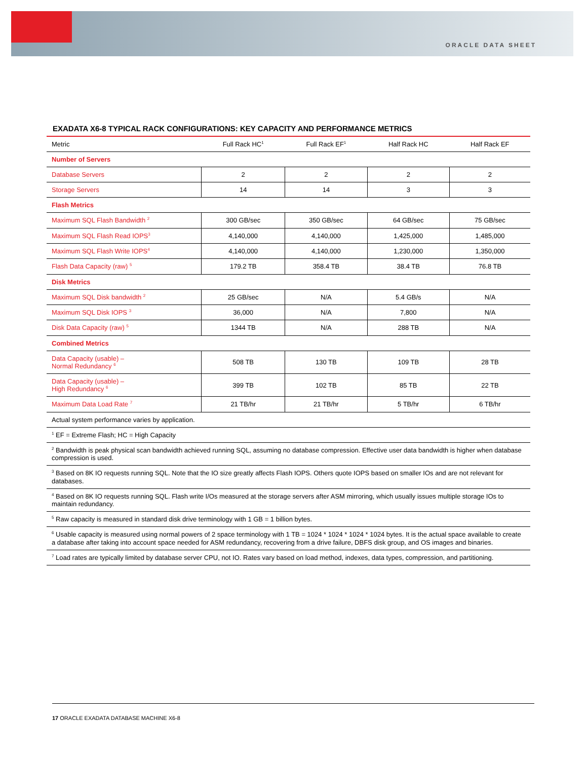ORACLE DATA SHEET
EXADATA X6-8 TYPICAL RACK CONFIGURATIONS: KEY CAPACITY AND PERFORMANCE METRICS
| Metric | Full Rack HC<sup>1</sup> | Full Rack EF<sup>1</sup> | Half Rack HC | Half Rack EF |
| --- | --- | --- | --- | --- |
| Number of Servers | | | | |
| Database Servers | 2 | 2 | 2 | 2 |
| Storage Servers | 14 | 14 | 3 | 3 |
| Flash Metrics | | | | |
| Maximum SQL Flash Bandwidth <sup>2</sup> | 300 GB/sec | 350 GB/sec | 64 GB/sec | 75 GB/sec |
| Maximum SQL Flash Read IOPS<sup>3</sup> | 4,140,000 | 4,140,000 | 1,425,000 | 1,485,000 |
| Maximum SQL Flash Write IOPS<sup>4</sup> | 4,140,000 | 4,140,000 | 1,230,000 | 1,350,000 |
| Flash Data Capacity (raw) <sup>5</sup> | 179.2 TB | 358.4 TB | 38.4 TB | 76.8 TB |
| Disk Metrics | | | | |
| Maximum SQL Disk bandwidth <sup>2</sup> | 25 GB/sec | N/A | 5.4 GB/s | N/A |
| Maximum SQL Disk IOPS <sup>3</sup> | 36,000 | N/A | 7,800 | N/A |
| Disk Data Capacity (raw) <sup>5</sup> | 1344 TB | N/A | 288 TB | N/A |
| Combined Metrics | | | | |
| Data Capacity (usable) – Normal Redundancy <sup>6</sup> | 508 TB | 130 TB | 109 TB | 28 TB |
| Data Capacity (usable) – High Redundancy <sup>6</sup> | 399 TB | 102 TB | 85 TB | 22 TB |
| Maximum Data Load Rate <sup>7</sup> | 21 TB/hr | 21 TB/hr | 5 TB/hr | 6 TB/hr |
| Actual system performance varies by application. | | | | |
| <sup>1</sup> EF = Extreme Flash; HC = High Capacity | | | | |
| <sup>2</sup> Bandwidth is peak physical scan bandwidth achieved running SQL, assuming no database compression. Effective user data bandwidth is higher when database compression is used. | | | | |
| <sup>3</sup> Based on 8K IO requests running SQL. Note that the IO size greatly affects Flash IOPS. Others quote IOPS based on smaller IOs and are not relevant for databases. | | | | |
| <sup>4</sup> Based on 8K IO requests running SQL. Flash write I/Os measured at the storage servers after ASM mirroring, which usually issues multiple storage IOs to maintain redundancy. | | | | |
| <sup>5</sup> Raw capacity is measured in standard disk drive terminology with 1 GB = 1 billion bytes. | | | | |
| <sup>6</sup> Usable capacity is measured using normal powers of 2 space terminology with 1 TB = 1024 * 1024 * 1024 * 1024 bytes. It is the actual space available to create a database after taking into account space needed for ASM redundancy, recovering from a drive failure, DBFS disk group, and OS images and binaries. | | | | |
| <sup>7</sup> Load rates are typically limited by database server CPU, not IO. Rates vary based on load method, indexes, data types, compression, and partitioning. | | | | |
17 ORACLE EXADATA DATABASE MACHINE X6-8